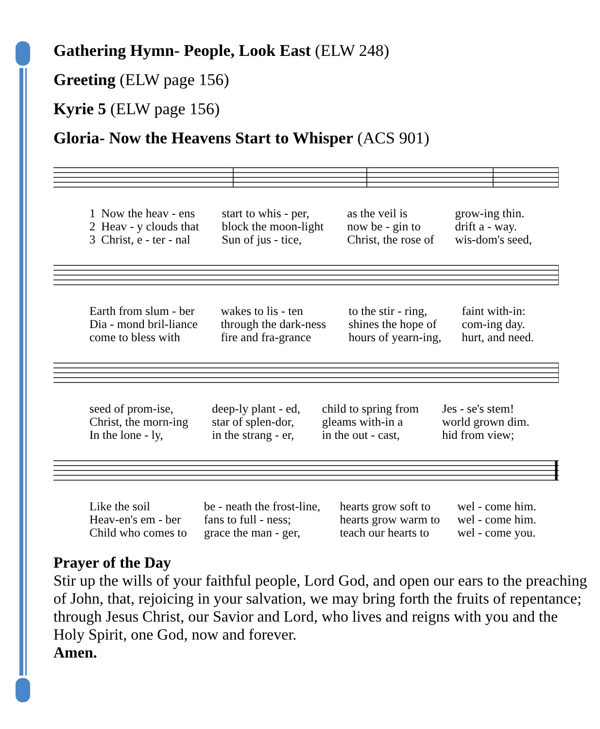Gathering Hymn- People, Look East (ELW 248)
Greeting (ELW page 156)
Kyrie 5 (ELW page 156)
Gloria- Now the Heavens Start to Whisper (ACS 901)
| 1 | Now the heav - ens | start to whis - per, | as the veil is | grow-ing thin. |
| 2 | Heav - y clouds that | block the moon-light | now be - gin to | drift a - way. |
| 3 | Christ, e - ter - nal | Sun of jus - tice, | Christ, the rose of | wis-dom's seed, |
| Earth from slum - ber | wakes to lis - ten | to the stir - ring, | faint with-in: |
| Dia - mond bril-liance | through the dark-ness | shines the hope of | com-ing day. |
| come to bless with | fire and fra-grance | hours of yearn-ing, | hurt, and need. |
| seed of prom-ise, | deep-ly plant - ed, | child to spring from | Jes - se's stem! |
| Christ, the morn-ing | star of splen-dor, | gleams with-in a | world grown dim. |
| In the lone - ly, | in the strang - er, | in the out - cast, | hid from view; |
| Like the soil | be - neath the frost-line, | hearts grow soft to | wel - come him. |
| Heav-en's em - ber | fans to full - ness; | hearts grow warm to | wel - come him. |
| Child who comes to | grace the man - ger, | teach our hearts to | wel - come you. |
Prayer of the Day
Stir up the wills of your faithful people, Lord God, and open our ears to the preaching of John, that, rejoicing in your salvation, we may bring forth the fruits of repentance; through Jesus Christ, our Savior and Lord, who lives and reigns with you and the Holy Spirit, one God, now and forever.
Amen.